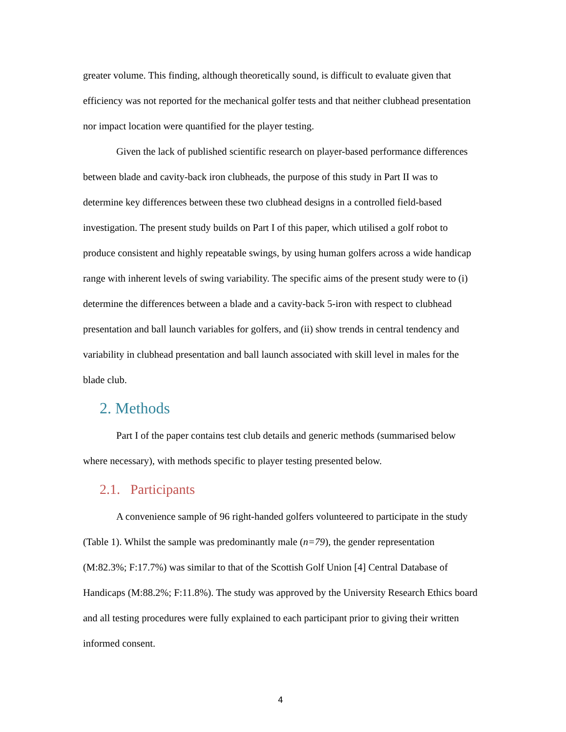greater volume. This finding, although theoretically sound, is difficult to evaluate given that efficiency was not reported for the mechanical golfer tests and that neither clubhead presentation nor impact location were quantified for the player testing.
Given the lack of published scientific research on player-based performance differences between blade and cavity-back iron clubheads, the purpose of this study in Part II was to determine key differences between these two clubhead designs in a controlled field-based investigation. The present study builds on Part I of this paper, which utilised a golf robot to produce consistent and highly repeatable swings, by using human golfers across a wide handicap range with inherent levels of swing variability. The specific aims of the present study were to (i) determine the differences between a blade and a cavity-back 5-iron with respect to clubhead presentation and ball launch variables for golfers, and (ii) show trends in central tendency and variability in clubhead presentation and ball launch associated with skill level in males for the blade club.
2. Methods
Part I of the paper contains test club details and generic methods (summarised below where necessary), with methods specific to player testing presented below.
2.1. Participants
A convenience sample of 96 right-handed golfers volunteered to participate in the study (Table 1). Whilst the sample was predominantly male (n=79), the gender representation (M:82.3%; F:17.7%) was similar to that of the Scottish Golf Union [4] Central Database of Handicaps (M:88.2%; F:11.8%). The study was approved by the University Research Ethics board and all testing procedures were fully explained to each participant prior to giving their written informed consent.
4